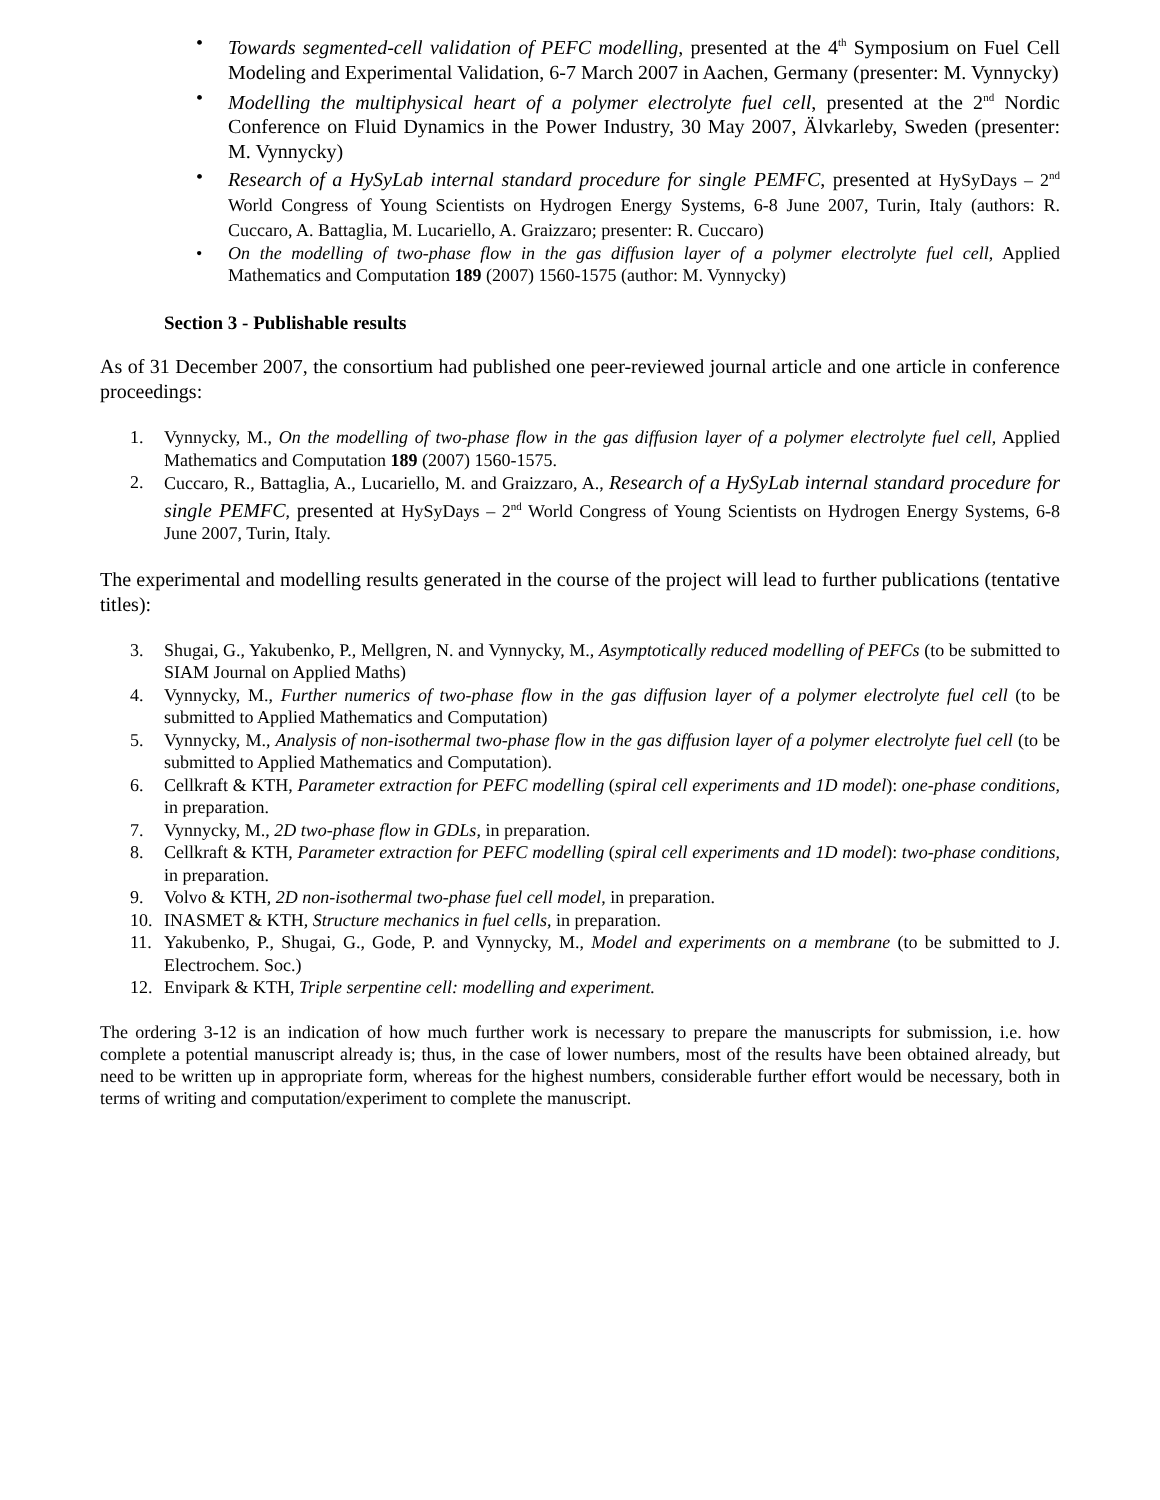• Towards segmented-cell validation of PEFC modelling, presented at the 4<sup>th</sup> Symposium on Fuel Cell Modeling and Experimental Validation, 6-7 March 2007 in Aachen, Germany (presenter: M. Vynnycky)
• Modelling the multiphysical heart of a polymer electrolyte fuel cell, presented at the 2<sup>nd</sup> Nordic Conference on Fluid Dynamics in the Power Industry, 30 May 2007, Älvkarleby, Sweden (presenter: M. Vynnycky)
• Research of a HySyLab internal standard procedure for single PEMFC, presented at HySyDays – 2<sup>nd</sup> World Congress of Young Scientists on Hydrogen Energy Systems, 6-8 June 2007, Turin, Italy (authors: R. Cuccaro, A. Battaglia, M. Lucariello, A. Graizzaro; presenter: R. Cuccaro)
• On the modelling of two-phase flow in the gas diffusion layer of a polymer electrolyte fuel cell, Applied Mathematics and Computation 189 (2007) 1560-1575 (author: M. Vynnycky)
Section 3 - Publishable results
As of 31 December 2007, the consortium had published one peer-reviewed journal article and one article in conference proceedings:
1. Vynnycky, M., On the modelling of two-phase flow in the gas diffusion layer of a polymer electrolyte fuel cell, Applied Mathematics and Computation 189 (2007) 1560-1575.
2. Cuccaro, R., Battaglia, A., Lucariello, M. and Graizzaro, A., Research of a HySyLab internal standard procedure for single PEMFC, presented at HySyDays – 2<sup>nd</sup> World Congress of Young Scientists on Hydrogen Energy Systems, 6-8 June 2007, Turin, Italy.
The experimental and modelling results generated in the course of the project will lead to further publications (tentative titles):
3. Shugai, G., Yakubenko, P., Mellgren, N. and Vynnycky, M., Asymptotically reduced modelling of PEFCs (to be submitted to SIAM Journal on Applied Maths)
4. Vynnycky, M., Further numerics of two-phase flow in the gas diffusion layer of a polymer electrolyte fuel cell (to be submitted to Applied Mathematics and Computation)
5. Vynnycky, M., Analysis of non-isothermal two-phase flow in the gas diffusion layer of a polymer electrolyte fuel cell (to be submitted to Applied Mathematics and Computation).
6. Cellkraft & KTH, Parameter extraction for PEFC modelling (spiral cell experiments and 1D model): one-phase conditions, in preparation.
7. Vynnycky, M., 2D two-phase flow in GDLs, in preparation.
8. Cellkraft & KTH, Parameter extraction for PEFC modelling (spiral cell experiments and 1D model): two-phase conditions, in preparation.
9. Volvo & KTH, 2D non-isothermal two-phase fuel cell model, in preparation.
10. INASMET & KTH, Structure mechanics in fuel cells, in preparation.
11. Yakubenko, P., Shugai, G., Gode, P. and Vynnycky, M., Model and experiments on a membrane (to be submitted to J. Electrochem. Soc.)
12. Envipark & KTH, Triple serpentine cell: modelling and experiment.
The ordering 3-12 is an indication of how much further work is necessary to prepare the manuscripts for submission, i.e. how complete a potential manuscript already is; thus, in the case of lower numbers, most of the results have been obtained already, but need to be written up in appropriate form, whereas for the highest numbers, considerable further effort would be necessary, both in terms of writing and computation/experiment to complete the manuscript.